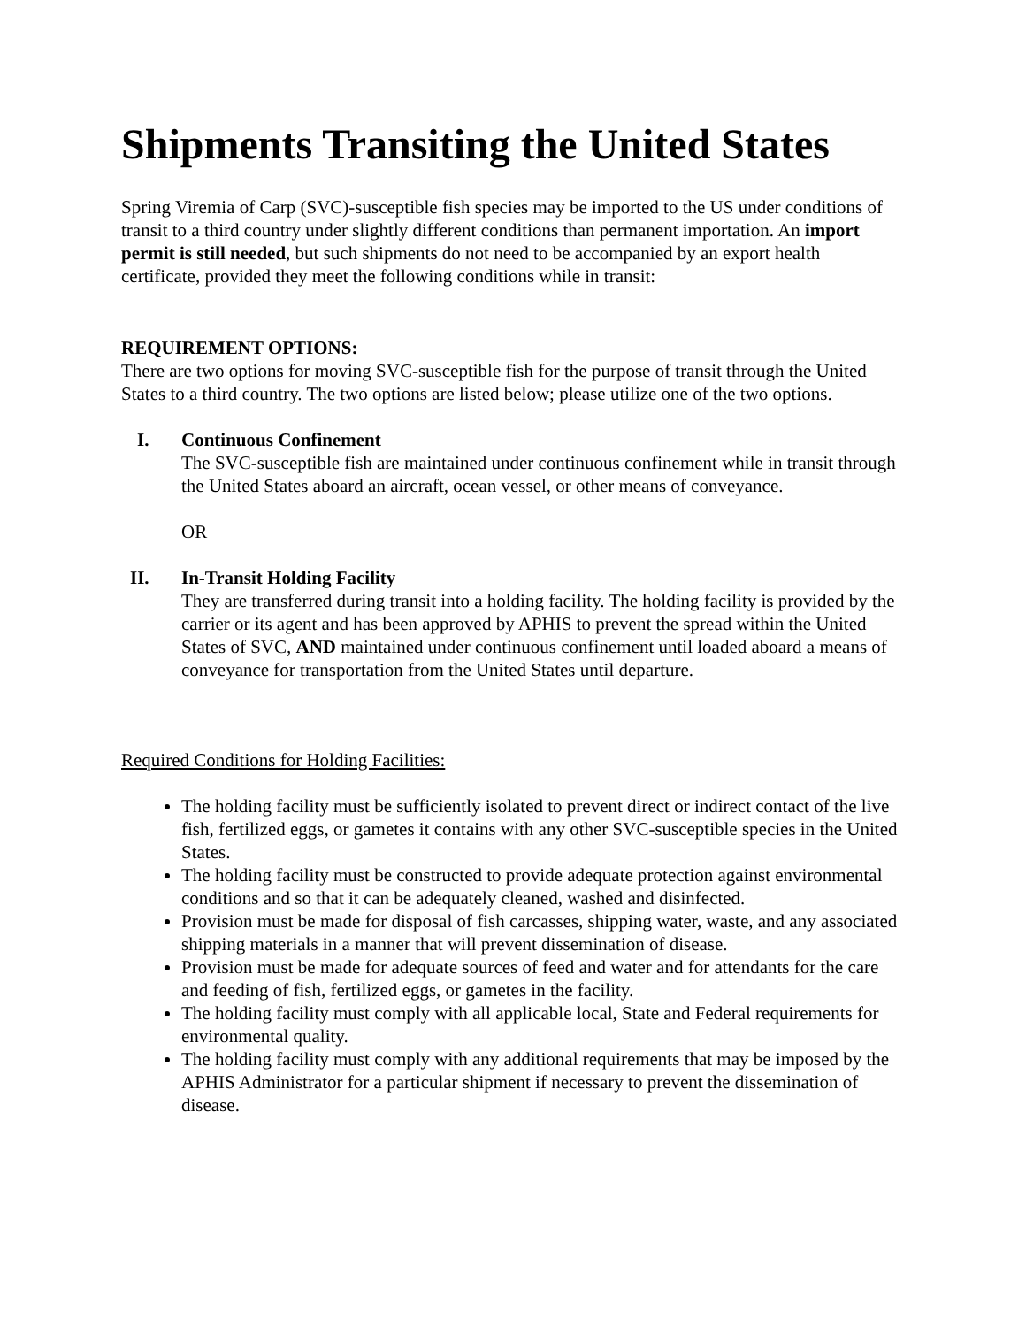Shipments Transiting the United States
Spring Viremia of Carp (SVC)-susceptible fish species may be imported to the US under conditions of transit to a third country under slightly different conditions than permanent importation. An import permit is still needed, but such shipments do not need to be accompanied by an export health certificate, provided they meet the following conditions while in transit:
REQUIREMENT OPTIONS:
There are two options for moving SVC-susceptible fish for the purpose of transit through the United States to a third country. The two options are listed below; please utilize one of the two options.
I. Continuous Confinement
The SVC-susceptible fish are maintained under continuous confinement while in transit through the United States aboard an aircraft, ocean vessel, or other means of conveyance.
OR
II. In-Transit Holding Facility
They are transferred during transit into a holding facility. The holding facility is provided by the carrier or its agent and has been approved by APHIS to prevent the spread within the United States of SVC, AND maintained under continuous confinement until loaded aboard a means of conveyance for transportation from the United States until departure.
Required Conditions for Holding Facilities:
The holding facility must be sufficiently isolated to prevent direct or indirect contact of the live fish, fertilized eggs, or gametes it contains with any other SVC-susceptible species in the United States.
The holding facility must be constructed to provide adequate protection against environmental conditions and so that it can be adequately cleaned, washed and disinfected.
Provision must be made for disposal of fish carcasses, shipping water, waste, and any associated shipping materials in a manner that will prevent dissemination of disease.
Provision must be made for adequate sources of feed and water and for attendants for the care and feeding of fish, fertilized eggs, or gametes in the facility.
The holding facility must comply with all applicable local, State and Federal requirements for environmental quality.
The holding facility must comply with any additional requirements that may be imposed by the APHIS Administrator for a particular shipment if necessary to prevent the dissemination of disease.